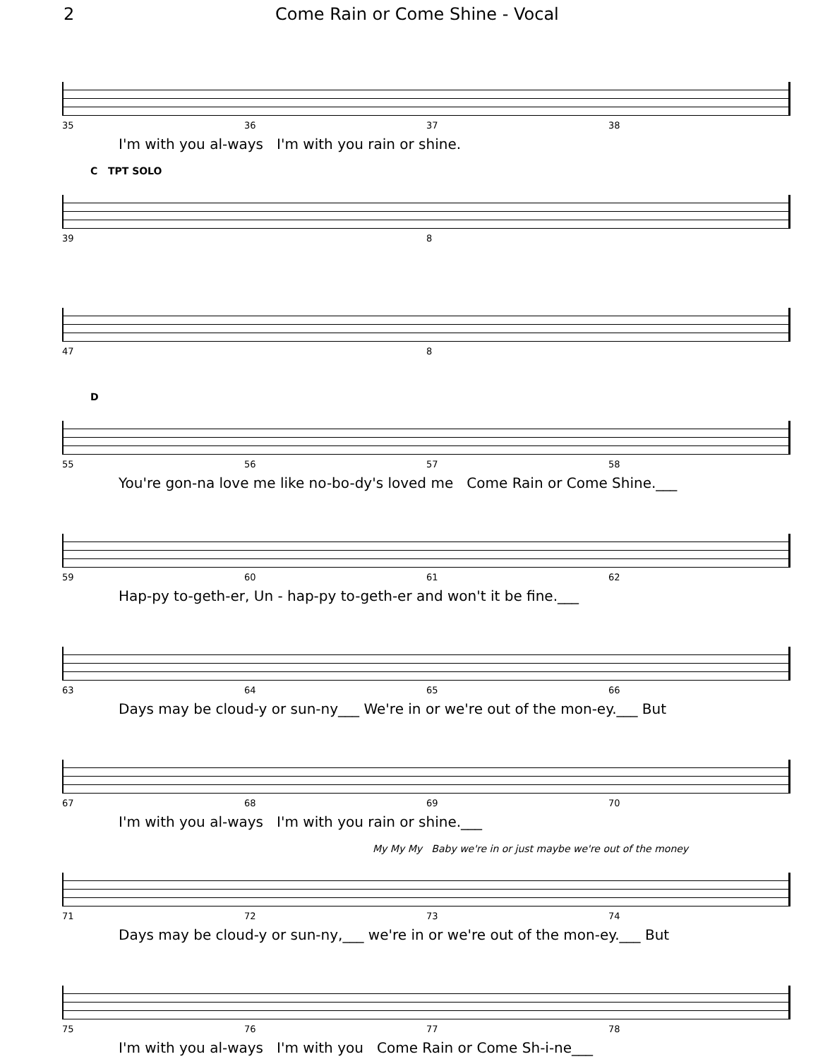2 Come Rain or Come Shine - Vocal
35 36 37 38
I'm with you al-ways I'm with you rain or shine.
C TPT SOLO
39 8
47 8
D
55 56 57 58
You're gon-na love me like no-bo-dy's loved me Come Rain or Come Shine.___
59 60 61 62
Hap-py to-geth-er, Un - hap-py to-geth-er and won't it be fine.___
63 64 65 66
Days may be cloud-y or sun-ny___ We're in or we're out of the mon-ey.___ But
67 68 69 70
I'm with you al-ways I'm with you rain or shine.___
My My My Baby we're in or just maybe we're out of the money
71 72 73 74
Days may be cloud-y or sun-ny,___ we're in or we're out of the mon-ey.___ But
75 76 77 78
I'm with you al-ways I'm with you Come Rain or Come Sh-i-ne___